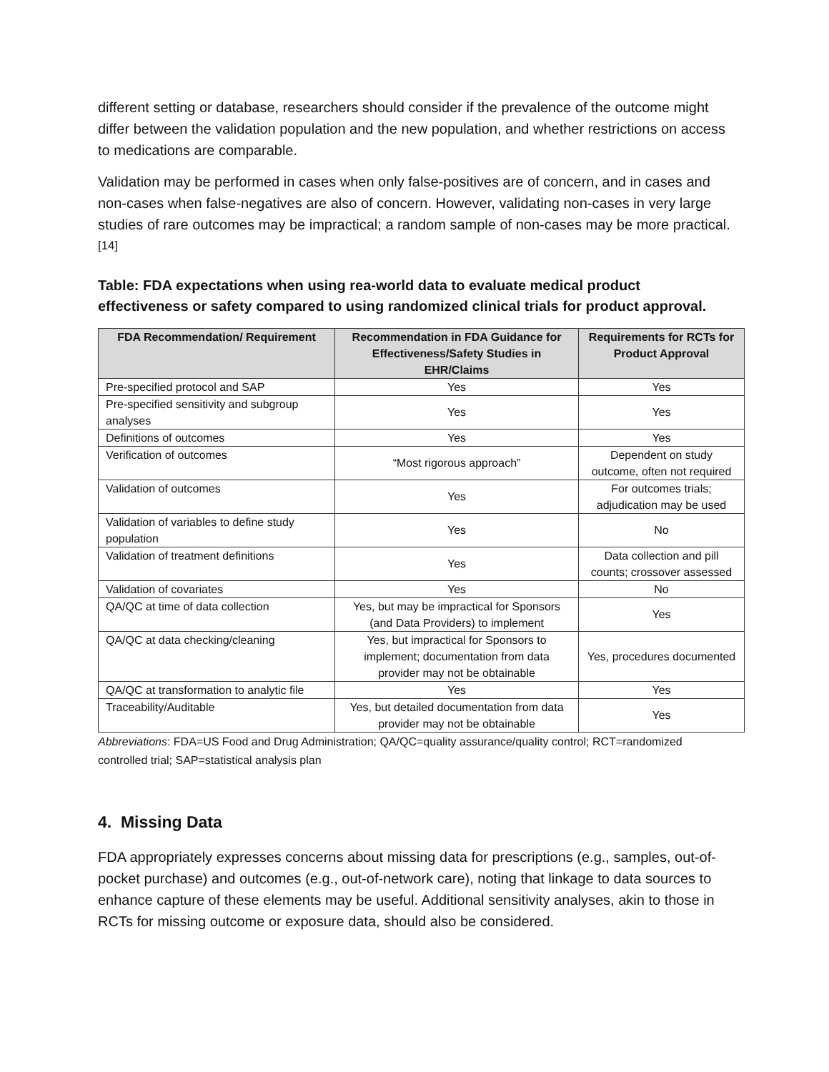different setting or database, researchers should consider if the prevalence of the outcome might differ between the validation population and the new population, and whether restrictions on access to medications are comparable.
Validation may be performed in cases when only false-positives are of concern, and in cases and non-cases when false-negatives are also of concern. However, validating non-cases in very large studies of rare outcomes may be impractical; a random sample of non-cases may be more practical.<sup>[14]</sup>
Table: FDA expectations when using rea-world data to evaluate medical product effectiveness or safety compared to using randomized clinical trials for product approval.
| FDA Recommendation/ Requirement | Recommendation in FDA Guidance for Effectiveness/Safety Studies in EHR/Claims | Requirements for RCTs for Product Approval |
| --- | --- | --- |
| Pre-specified protocol and SAP | Yes | Yes |
| Pre-specified sensitivity and subgroup analyses | Yes | Yes |
| Definitions of outcomes | Yes | Yes |
| Verification of outcomes | “Most rigorous approach” | Dependent on study outcome, often not required |
| Validation of outcomes | Yes | For outcomes trials; adjudication may be used |
| Validation of variables to define study population | Yes | No |
| Validation of treatment definitions | Yes | Data collection and pill counts; crossover assessed |
| Validation of covariates | Yes | No |
| QA/QC at time of data collection | Yes, but may be impractical for Sponsors (and Data Providers) to implement | Yes |
| QA/QC at data checking/cleaning | Yes, but impractical for Sponsors to implement; documentation from data provider may not be obtainable | Yes, procedures documented |
| QA/QC at transformation to analytic file | Yes | Yes |
| Traceability/Auditable | Yes, but detailed documentation from data provider may not be obtainable | Yes |
Abbreviations: FDA=US Food and Drug Administration; QA/QC=quality assurance/quality control; RCT=randomized controlled trial; SAP=statistical analysis plan
4. Missing Data
FDA appropriately expresses concerns about missing data for prescriptions (e.g., samples, out-of-pocket purchase) and outcomes (e.g., out-of-network care), noting that linkage to data sources to enhance capture of these elements may be useful. Additional sensitivity analyses, akin to those in RCTs for missing outcome or exposure data, should also be considered.